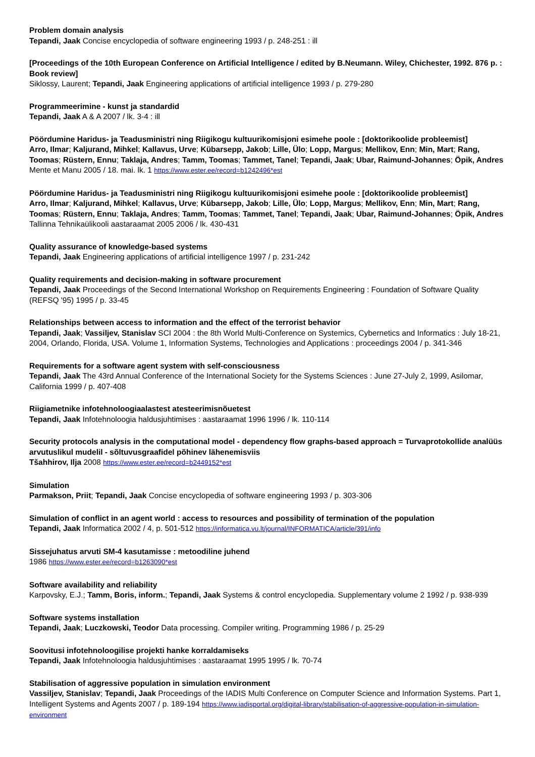Problem domain analysis
Tepandi, Jaak Concise encyclopedia of software engineering 1993 / p. 248-251 : ill
[Proceedings of the 10th European Conference on Artificial Intelligence / edited by B.Neumann. Wiley, Chichester, 1992. 876 p. : Book review]
Siklossy, Laurent; Tepandi, Jaak Engineering applications of artificial intelligence 1993 / p. 279-280
Programmeerimine - kunst ja standardid
Tepandi, Jaak A & A 2007 / lk. 3-4 : ill
Pöördumine Haridus- ja Teadusministri ning Riigikogu kultuurikomisjoni esimehe poole : [doktorikoolide probleemist]
Arro, Ilmar; Kaljurand, Mihkel; Kallavus, Urve; Kübarsepp, Jakob; Lille, Ülo; Lopp, Margus; Mellikov, Enn; Min, Mart; Rang, Toomas; Rüstern, Ennu; Taklaja, Andres; Tamm, Toomas; Tammet, Tanel; Tepandi, Jaak; Ubar, Raimund-Johannes; Öpik, Andres Mente et Manu 2005 / 18. mai. lk. 1 https://www.ester.ee/record=b1242496*est
Pöördumine Haridus- ja Teadusministri ning Riigikogu kultuurikomisjoni esimehe poole : [doktorikoolide probleemist]
Arro, Ilmar; Kaljurand, Mihkel; Kallavus, Urve; Kübarsepp, Jakob; Lille, Ülo; Lopp, Margus; Mellikov, Enn; Min, Mart; Rang, Toomas; Rüstern, Ennu; Taklaja, Andres; Tamm, Toomas; Tammet, Tanel; Tepandi, Jaak; Ubar, Raimund-Johannes; Öpik, Andres Tallinna Tehnikaülikooli aastaraamat 2005 2006 / lk. 430-431
Quality assurance of knowledge-based systems
Tepandi, Jaak Engineering applications of artificial intelligence 1997 / p. 231-242
Quality requirements and decision-making in software procurement
Tepandi, Jaak Proceedings of the Second International Workshop on Requirements Engineering : Foundation of Software Quality (REFSQ '95) 1995 / p. 33-45
Relationships between access to information and the effect of the terrorist behavior
Tepandi, Jaak; Vassiljev, Stanislav SCI 2004 : the 8th World Multi-Conference on Systemics, Cybernetics and Informatics : July 18-21, 2004, Orlando, Florida, USA. Volume 1, Information Systems, Technologies and Applications : proceedings 2004 / p. 341-346
Requirements for a software agent system with self-consciousness
Tepandi, Jaak The 43rd Annual Conference of the International Society for the Systems Sciences : June 27-July 2, 1999, Asilomar, California 1999 / p. 407-408
Riigiametnike infotehnoloogiaalastest atesteerimisnõuetest
Tepandi, Jaak Infotehnoloogia haldusjuhtimises : aastaraamat 1996 1996 / lk. 110-114
Security protocols analysis in the computational model - dependency flow graphs-based approach = Turvaprotokollide analüüs arvutuslikul mudelil - sõltuvusgraafidel põhinev lähenemisviis
Tšahhirov, Ilja 2008 https://www.ester.ee/record=b2449152*est
Simulation
Parmakson, Priit; Tepandi, Jaak Concise encyclopedia of software engineering 1993 / p. 303-306
Simulation of conflict in an agent world : access to resources and possibility of termination of the population
Tepandi, Jaak Informatica 2002 / 4, p. 501-512 https://informatica.vu.lt/journal/INFORMATICA/article/391/info
Sissejuhatus arvuti SM-4 kasutamisse : metoodiline juhend
1986 https://www.ester.ee/record=b1263090*est
Software availability and reliability
Karpovsky, E.J.; Tamm, Boris, inform.; Tepandi, Jaak Systems & control encyclopedia. Supplementary volume 2 1992 / p. 938-939
Software systems installation
Tepandi, Jaak; Luczkowski, Teodor Data processing. Compiler writing. Programming 1986 / p. 25-29
Soovitusi infotehnoloogilise projekti hanke korraldamiseks
Tepandi, Jaak Infotehnoloogia haldusjuhtimises : aastaraamat 1995 1995 / lk. 70-74
Stabilisation of aggressive population in simulation environment
Vassiljev, Stanislav; Tepandi, Jaak Proceedings of the IADIS Multi Conference on Computer Science and Information Systems. Part 1, Intelligent Systems and Agents 2007 / p. 189-194 https://www.iadisportal.org/digital-library/stabilisation-of-aggressive-population-in-simulation-environment